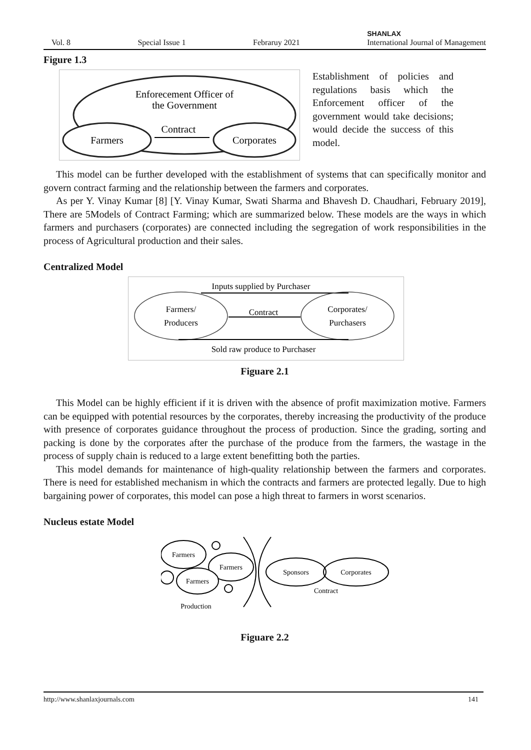Vol. 8 Special Issue 1 Febraruy 2021 SHANLAX
International Journal of Management
Figure 1.3
Enforecement Officer of
the Government
Farmers
Corporates
Contract
Establishment of policies and regulations basis which the Enforcement officer of the government would take decisions; would decide the success of this model.
This model can be further developed with the establishment of systems that can specifically monitor and govern contract farming and the relationship between the farmers and corporates.
As per Y. Vinay Kumar [8] [Y. Vinay Kumar, Swati Sharma and Bhavesh D. Chaudhari, February 2019], There are 5Models of Contract Farming; which are summarized below. These models are the ways in which farmers and purchasers (corporates) are connected including the segregation of work responsibilities in the process of Agricultural production and their sales.
Centralized Model
Inputs supplied by Purchaser
Farmers/
Producers
Corporates/
Purchasers
Contract
Sold raw produce to Purchaser
Figuare 2.1
This Model can be highly efficient if it is driven with the absence of profit maximization motive. Farmers can be equipped with potential resources by the corporates, thereby increasing the productivity of the produce with presence of corporates guidance throughout the process of production. Since the grading, sorting and packing is done by the corporates after the purchase of the produce from the farmers, the wastage in the process of supply chain is reduced to a large extent benefitting both the parties.
This model demands for maintenance of high-quality relationship between the farmers and corporates. There is need for established mechanism in which the contracts and farmers are protected legally. Due to high bargaining power of corporates, this model can pose a high threat to farmers in worst scenarios.
Nucleus estate Model
Farmers
Farmers
Farmers
Sponsors
Corporates
Contract
Production
Figuare 2.2
http://www.shanlaxjournals.com 141